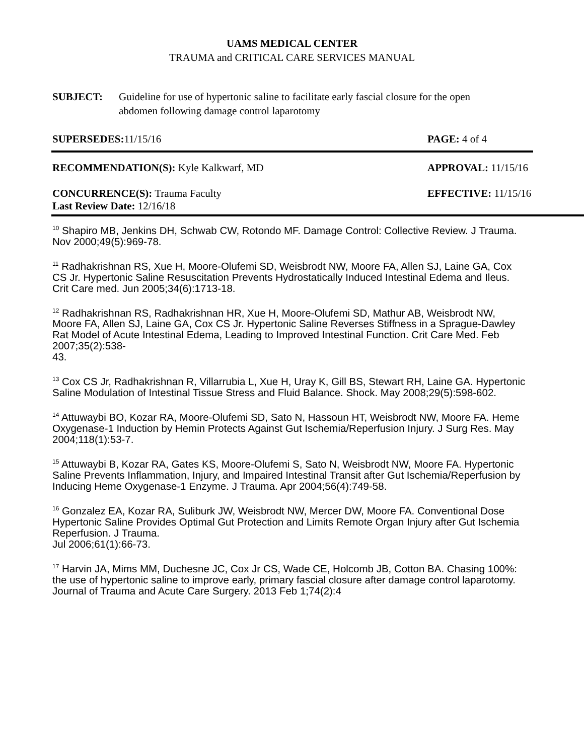UAMS MEDICAL CENTER
TRAUMA and CRITICAL CARE SERVICES MANUAL
SUBJECT: Guideline for use of hypertonic saline to facilitate early fascial closure for the open abdomen following damage control laparotomy
SUPERSEDES: 11/15/16 PAGE: 4 of 4
RECOMMENDATION(S): Kyle Kalkwarf, MD
APPROVAL: 11/15/16
CONCURRENCE(S): Trauma Faculty
Last Review Date: 12/16/18
EFFECTIVE: 11/15/16
<sup>10</sup> Shapiro MB, Jenkins DH, Schwab CW, Rotondo MF. Damage Control: Collective Review. J Trauma. Nov 2000;49(5):969-78.
<sup>11</sup> Radhakrishnan RS, Xue H, Moore-Olufemi SD, Weisbrodt NW, Moore FA, Allen SJ, Laine GA, Cox CS Jr. Hypertonic Saline Resuscitation Prevents Hydrostatically Induced Intestinal Edema and Ileus. Crit Care med. Jun 2005;34(6):1713-18.
<sup>12</sup> Radhakrishnan RS, Radhakrishnan HR, Xue H, Moore-Olufemi SD, Mathur AB, Weisbrodt NW, Moore FA, Allen SJ, Laine GA, Cox CS Jr. Hypertonic Saline Reverses Stiffness in a Sprague-Dawley Rat Model of Acute Intestinal Edema, Leading to Improved Intestinal Function. Crit Care Med. Feb 2007;35(2):538-
43.
<sup>13</sup> Cox CS Jr, Radhakrishnan R, Villarrubia L, Xue H, Uray K, Gill BS, Stewart RH, Laine GA. Hypertonic Saline Modulation of Intestinal Tissue Stress and Fluid Balance. Shock. May 2008;29(5):598-602.
<sup>14</sup> Attuwaybi BO, Kozar RA, Moore-Olufemi SD, Sato N, Hassoun HT, Weisbrodt NW, Moore FA. Heme Oxygenase-1 Induction by Hemin Protects Against Gut Ischemia/Reperfusion Injury. J Surg Res. May 2004;118(1):53-7.
<sup>15</sup> Attuwaybi B, Kozar RA, Gates KS, Moore-Olufemi S, Sato N, Weisbrodt NW, Moore FA. Hypertonic Saline Prevents Inflammation, Injury, and Impaired Intestinal Transit after Gut Ischemia/Reperfusion by Inducing Heme Oxygenase-1 Enzyme. J Trauma. Apr 2004;56(4):749-58.
<sup>16</sup> Gonzalez EA, Kozar RA, Suliburk JW, Weisbrodt NW, Mercer DW, Moore FA. Conventional Dose Hypertonic Saline Provides Optimal Gut Protection and Limits Remote Organ Injury after Gut Ischemia Reperfusion. J Trauma.
Jul 2006;61(1):66-73.
<sup>17</sup> Harvin JA, Mims MM, Duchesne JC, Cox Jr CS, Wade CE, Holcomb JB, Cotton BA. Chasing 100%: the use of hypertonic saline to improve early, primary fascial closure after damage control laparotomy. Journal of Trauma and Acute Care Surgery. 2013 Feb 1;74(2):4